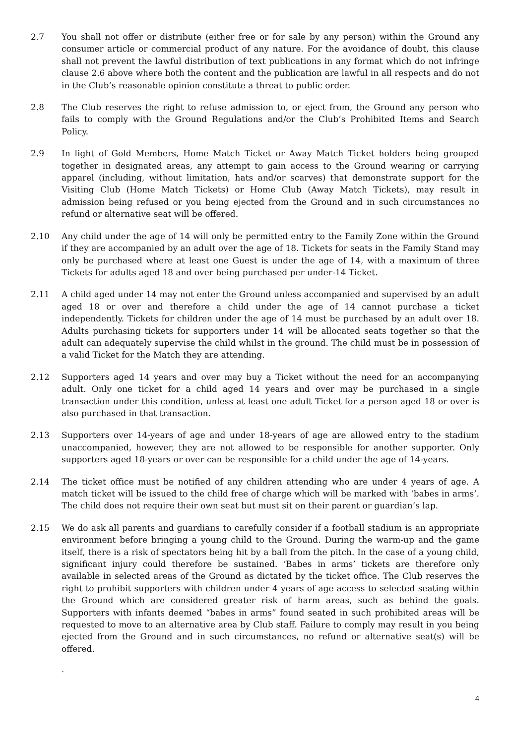2.7 You shall not offer or distribute (either free or for sale by any person) within the Ground any consumer article or commercial product of any nature. For the avoidance of doubt, this clause shall not prevent the lawful distribution of text publications in any format which do not infringe clause 2.6 above where both the content and the publication are lawful in all respects and do not in the Club’s reasonable opinion constitute a threat to public order.
2.8 The Club reserves the right to refuse admission to, or eject from, the Ground any person who fails to comply with the Ground Regulations and/or the Club’s Prohibited Items and Search Policy.
2.9 In light of Gold Members, Home Match Ticket or Away Match Ticket holders being grouped together in designated areas, any attempt to gain access to the Ground wearing or carrying apparel (including, without limitation, hats and/or scarves) that demonstrate support for the Visiting Club (Home Match Tickets) or Home Club (Away Match Tickets), may result in admission being refused or you being ejected from the Ground and in such circumstances no refund or alternative seat will be offered.
2.10 Any child under the age of 14 will only be permitted entry to the Family Zone within the Ground if they are accompanied by an adult over the age of 18. Tickets for seats in the Family Stand may only be purchased where at least one Guest is under the age of 14, with a maximum of three Tickets for adults aged 18 and over being purchased per under-14 Ticket.
2.11 A child aged under 14 may not enter the Ground unless accompanied and supervised by an adult aged 18 or over and therefore a child under the age of 14 cannot purchase a ticket independently. Tickets for children under the age of 14 must be purchased by an adult over 18. Adults purchasing tickets for supporters under 14 will be allocated seats together so that the adult can adequately supervise the child whilst in the ground. The child must be in possession of a valid Ticket for the Match they are attending.
2.12 Supporters aged 14 years and over may buy a Ticket without the need for an accompanying adult. Only one ticket for a child aged 14 years and over may be purchased in a single transaction under this condition, unless at least one adult Ticket for a person aged 18 or over is also purchased in that transaction.
2.13 Supporters over 14-years of age and under 18-years of age are allowed entry to the stadium unaccompanied, however, they are not allowed to be responsible for another supporter. Only supporters aged 18-years or over can be responsible for a child under the age of 14-years.
2.14 The ticket office must be notified of any children attending who are under 4 years of age. A match ticket will be issued to the child free of charge which will be marked with ‘babes in arms’. The child does not require their own seat but must sit on their parent or guardian’s lap.
2.15 We do ask all parents and guardians to carefully consider if a football stadium is an appropriate environment before bringing a young child to the Ground. During the warm-up and the game itself, there is a risk of spectators being hit by a ball from the pitch. In the case of a young child, significant injury could therefore be sustained. ‘Babes in arms’ tickets are therefore only available in selected areas of the Ground as dictated by the ticket office. The Club reserves the right to prohibit supporters with children under 4 years of age access to selected seating within the Ground which are considered greater risk of harm areas, such as behind the goals. Supporters with infants deemed “babes in arms” found seated in such prohibited areas will be requested to move to an alternative area by Club staff. Failure to comply may result in you being ejected from the Ground and in such circumstances, no refund or alternative seat(s) will be offered.
.
4